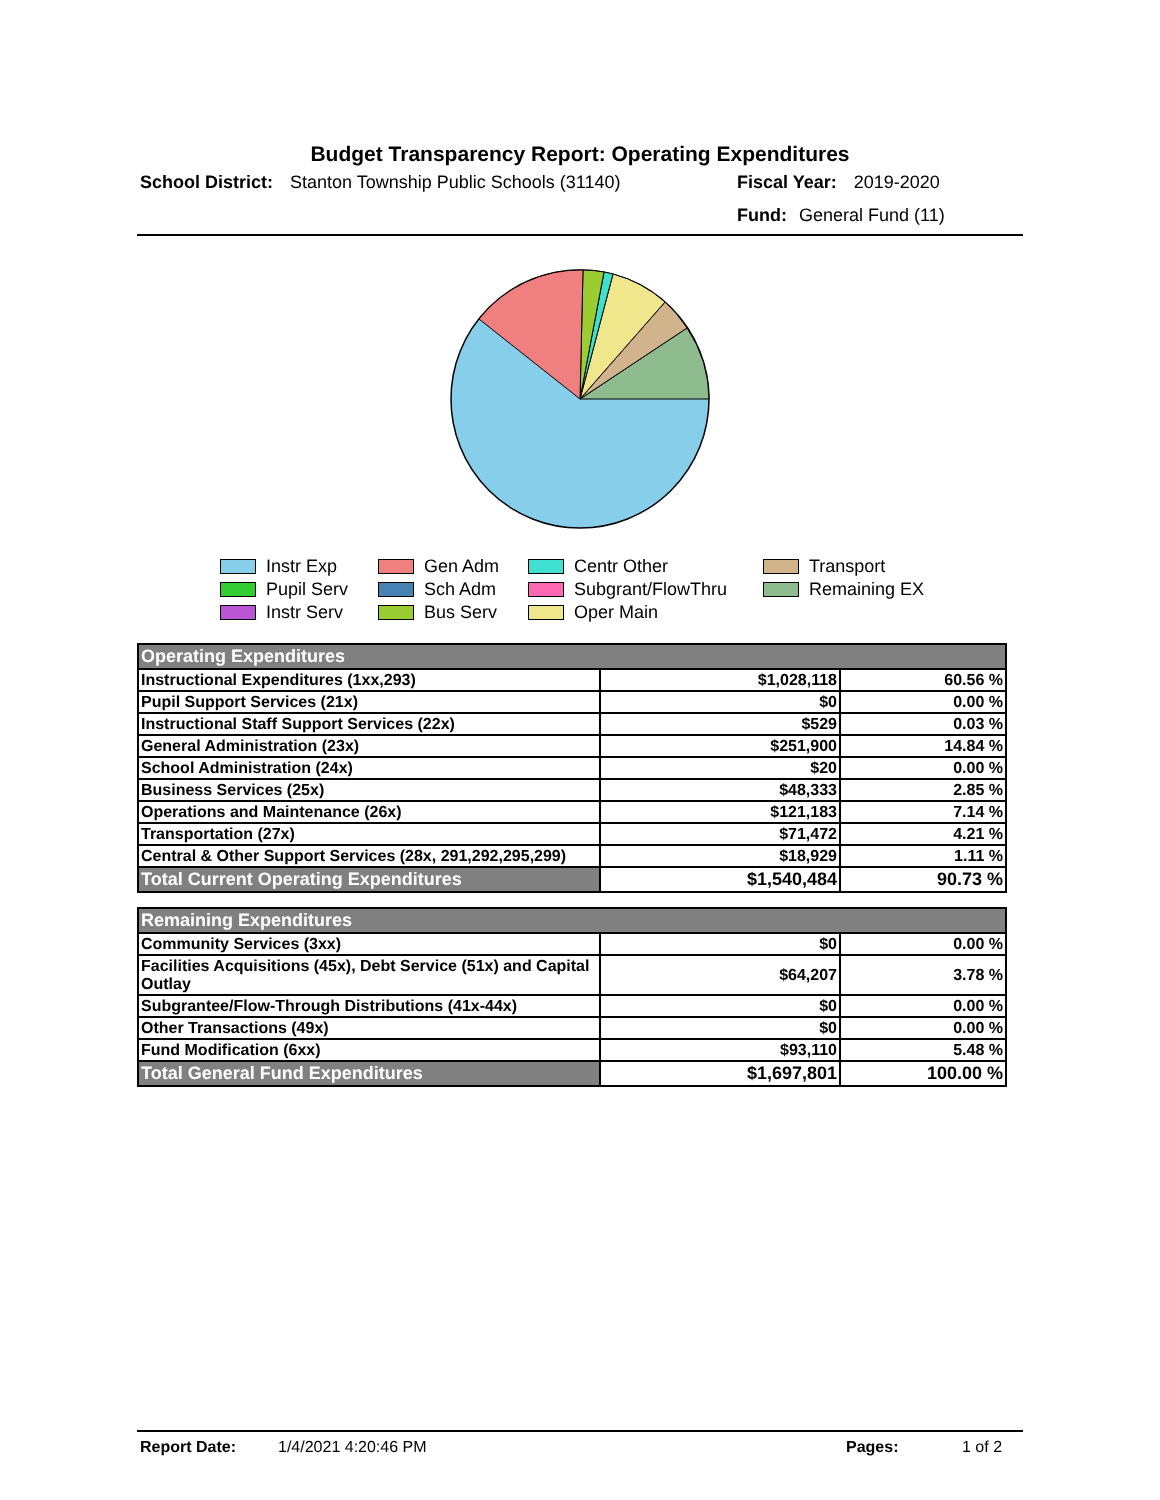Budget Transparency Report: Operating Expenditures
School District: Stanton Township Public Schools (31140)
Fiscal Year: 2019-2020
Fund: General Fund (11)
Instr Exp Gen Adm Centr Other Transport Pupil Serv Sch Adm Subgrant/FlowThru Remaining EX Instr Serv Bus Serv Oper Main
| Operating Expenditures | | |
| Instructional Expenditures (1xx,293) | $1,028,118 | 60.56 % |
| Pupil Support Services (21x) | $0 | 0.00 % |
| Instructional Staff Support Services (22x) | $529 | 0.03 % |
| General Administration (23x) | $251,900 | 14.84 % |
| School Administration (24x) | $20 | 0.00 % |
| Business Services (25x) | $48,333 | 2.85 % |
| Operations and Maintenance (26x) | $121,183 | 7.14 % |
| Transportation (27x) | $71,472 | 4.21 % |
| Central & Other Support Services (28x, 291,292,295,299) | $18,929 | 1.11 % |
| Total Current Operating Expenditures | $1,540,484 | 90.73 % |
| Remaining Expenditures | | |
| Community Services (3xx) | $0 | 0.00 % |
| Facilities Acquisitions (45x), Debt Service (51x) and Capital Outlay | $64,207 | 3.78 % |
| Subgrantee/Flow-Through Distributions (41x-44x) | $0 | 0.00 % |
| Other Transactions (49x) | $0 | 0.00 % |
| Fund Modification (6xx) | $93,110 | 5.48 % |
| Total General Fund Expenditures | $1,697,801 | 100.00 % |
Report Date: 1/4/2021 4:20:46 PM Pages: 1 of 2